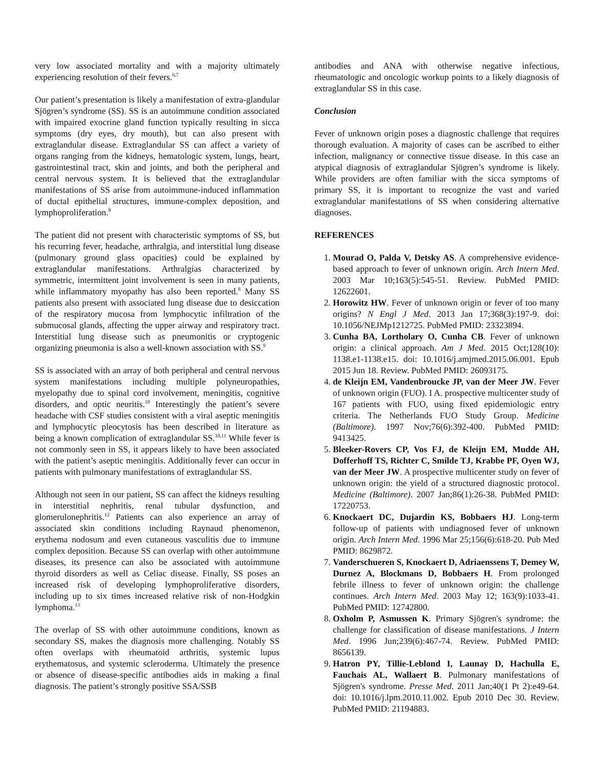very low associated mortality and with a majority ultimately experiencing resolution of their fevers.<sup>6,7</sup>
Our patient’s presentation is likely a manifestation of extra-glandular Sjögren’s syndrome (SS). SS is an autoimmune condition associated with impaired exocrine gland function typically resulting in sicca symptoms (dry eyes, dry mouth), but can also present with extraglandular disease. Extraglandular SS can affect a variety of organs ranging from the kidneys, hematologic system, lungs, heart, gastrointestinal tract, skin and joints, and both the peripheral and central nervous system. It is believed that the extraglandular manifestations of SS arise from autoimmune-induced inflammation of ductal epithelial structures, immune-complex deposition, and lymphoproliferation.<sup>8</sup>
The patient did not present with characteristic symptoms of SS, but his recurring fever, headache, arthralgia, and interstitial lung disease (pulmonary ground glass opacities) could be explained by extraglandular manifestations. Arthralgias characterized by symmetric, intermittent joint involvement is seen in many patients, while inflammatory myopathy has also been reported.<sup>8</sup> Many SS patients also present with associated lung disease due to desiccation of the respiratory mucosa from lymphocytic infiltration of the submucosal glands, affecting the upper airway and respiratory tract. Interstitial lung disease such as pneumonitis or cryptogenic organizing pneumonia is also a well-known association with SS.<sup>9</sup>
SS is associated with an array of both peripheral and central nervous system manifestations including multiple polyneuropathies, myelopathy due to spinal cord involvement, meningitis, cognitive disorders, and optic neuritis.<sup>10</sup> Interestingly the patient’s severe headache with CSF studies consistent with a viral aseptic meningitis and lymphocytic pleocytosis has been described in literature as being a known complication of extraglandular SS.<sup>10,11</sup> While fever is not commonly seen in SS, it appears likely to have been associated with the patient’s aseptic meningitis. Additionally fever can occur in patients with pulmonary manifestations of extraglandular SS.
Although not seen in our patient, SS can affect the kidneys resulting in interstitial nephritis, renal tubular dysfunction, and glomerulonephritis.<sup>12</sup> Patients can also experience an array of associated skin conditions including Raynaud phenomenon, erythema nodosum and even cutaneous vasculitis due to immune complex deposition. Because SS can overlap with other autoimmune diseases, its presence can also be associated with autoimmune thyroid disorders as well as Celiac disease. Finally, SS poses an increased risk of developing lymphoproliferative disorders, including up to six times increased relative risk of non-Hodgkin lymphoma.<sup>13</sup>
The overlap of SS with other autoimmune conditions, known as secondary SS, makes the diagnosis more challenging. Notably SS often overlaps with rheumatoid arthritis, systemic lupus erythematosus, and systemic scleroderma. Ultimately the presence or absence of disease-specific antibodies aids in making a final diagnosis. The patient’s strongly positive SSA/SSB
antibodies and ANA with otherwise negative infectious, rheumatologic and oncologic workup points to a likely diagnosis of extraglandular SS in this case.
Conclusion
Fever of unknown origin poses a diagnostic challenge that requires thorough evaluation. A majority of cases can be ascribed to either infection, malignancy or connective tissue disease. In this case an atypical diagnosis of extraglandular Sjögren’s syndrome is likely. While providers are often familiar with the sicca symptoms of primary SS, it is important to recognize the vast and varied extraglandular manifestations of SS when considering alternative diagnoses.
REFERENCES
1. Mourad O, Palda V, Detsky AS. A comprehensive evidence-based approach to fever of unknown origin. Arch Intern Med. 2003 Mar 10;163(5):545-51. Review. PubMed PMID: 12622601.
2. Horowitz HW. Fever of unknown origin or fever of too many origins? N Engl J Med. 2013 Jan 17;368(3):197-9. doi: 10.1056/NEJMp1212725. PubMed PMID: 23323894.
3. Cunha BA, Lortholary O, Cunha CB. Fever of unknown origin: a clinical approach. Am J Med. 2015 Oct;128(10): 1138.e1-1138.e15. doi: 10.1016/j.amjmed.2015.06.001. Epub 2015 Jun 18. Review. PubMed PMID: 26093175.
4. de Kleijn EM, Vandenbroucke JP, van der Meer JW. Fever of unknown origin (FUO). I A. prospective multicenter study of 167 patients with FUO, using fixed epidemiologic entry criteria. The Netherlands FUO Study Group. Medicine (Baltimore). 1997 Nov;76(6):392-400. PubMed PMID: 9413425.
5. Bleeker-Rovers CP, Vos FJ, de Kleijn EM, Mudde AH, Dofferhoff TS, Richter C, Smilde TJ, Krabbe PF, Oyen WJ, van der Meer JW. A prospective multicenter study on fever of unknown origin: the yield of a structured diagnostic protocol. Medicine (Baltimore). 2007 Jan;86(1):26-38. PubMed PMID: 17220753.
6. Knockaert DC, Dujardin KS, Bobbaers HJ. Long-term follow-up of patients with undiagnosed fever of unknown origin. Arch Intern Med. 1996 Mar 25;156(6):618-20. Pub Med PMID: 8629872.
7. Vanderschueren S, Knockaert D, Adriaenssens T, Demey W, Durnez A, Blockmans D, Bobbaers H. From prolonged febrile illness to fever of unknown origin: the challenge continues. Arch Intern Med. 2003 May 12; 163(9):1033-41. PubMed PMID: 12742800.
8. Oxholm P, Asmussen K. Primary Sjögren's syndrome: the challenge for classification of disease manifestations. J Intern Med. 1996 Jun;239(6):467-74. Review. PubMed PMID: 8656139.
9. Hatron PY, Tillie-Leblond I, Launay D, Hachulla E, Fauchais AL, Wallaert B. Pulmonary manifestations of Sjögren's syndrome. Presse Med. 2011 Jan;40(1 Pt 2):e49-64. doi: 10.1016/j.lpm.2010.11.002. Epub 2010 Dec 30. Review. PubMed PMID: 21194883.